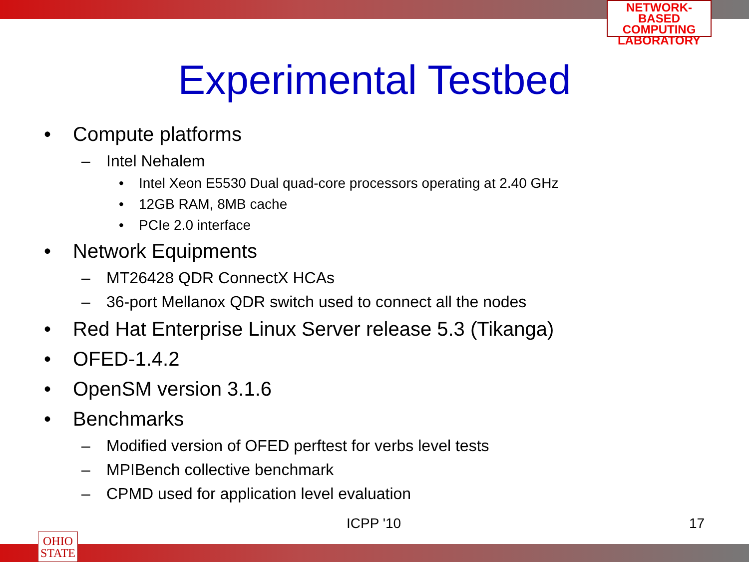NETWORK-BASED
COMPUTING
LABORATORY
Experimental Testbed
• Compute platforms
– Intel Nehalem
• Intel Xeon E5530 Dual quad-core processors operating at 2.40 GHz
• 12GB RAM, 8MB cache
• PCIe 2.0 interface
• Network Equipments
– MT26428 QDR ConnectX HCAs
– 36-port Mellanox QDR switch used to connect all the nodes
• Red Hat Enterprise Linux Server release 5.3 (Tikanga)
• OFED-1.4.2
• OpenSM version 3.1.6
• Benchmarks
– Modified version of OFED perftest for verbs level tests
– MPIBench collective benchmark
– CPMD used for application level evaluation
ICPP '10 17
OHIO
STATE